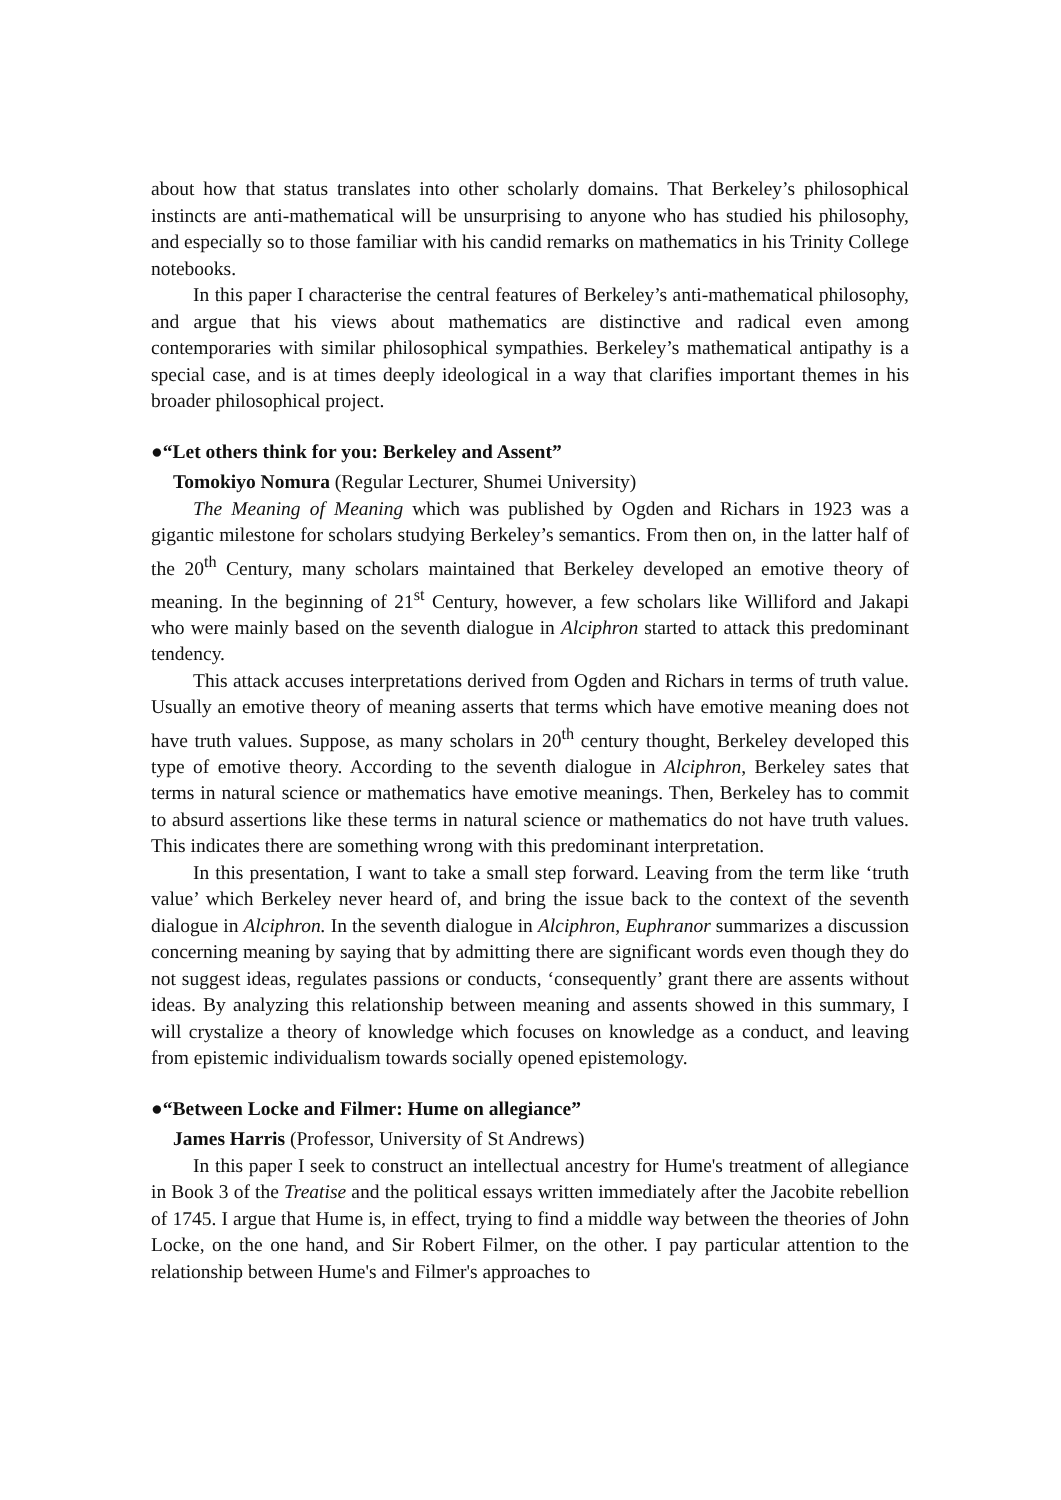about how that status translates into other scholarly domains. That Berkeley’s philosophical instincts are anti-mathematical will be unsurprising to anyone who has studied his philosophy, and especially so to those familiar with his candid remarks on mathematics in his Trinity College notebooks.
In this paper I characterise the central features of Berkeley’s anti-mathematical philosophy, and argue that his views about mathematics are distinctive and radical even among contemporaries with similar philosophical sympathies. Berkeley’s mathematical antipathy is a special case, and is at times deeply ideological in a way that clarifies important themes in his broader philosophical project.
●“Let others think for you: Berkeley and Assent”
Tomokiyo Nomura (Regular Lecturer, Shumei University)
The Meaning of Meaning which was published by Ogden and Richars in 1923 was a gigantic milestone for scholars studying Berkeley’s semantics. From then on, in the latter half of the 20<sup>th</sup> Century, many scholars maintained that Berkeley developed an emotive theory of meaning. In the beginning of 21<sup>st</sup> Century, however, a few scholars like Williford and Jakapi who were mainly based on the seventh dialogue in Alciphron started to attack this predominant tendency.
This attack accuses interpretations derived from Ogden and Richars in terms of truth value. Usually an emotive theory of meaning asserts that terms which have emotive meaning does not have truth values. Suppose, as many scholars in 20<sup>th</sup> century thought, Berkeley developed this type of emotive theory. According to the seventh dialogue in Alciphron, Berkeley sates that terms in natural science or mathematics have emotive meanings. Then, Berkeley has to commit to absurd assertions like these terms in natural science or mathematics do not have truth values. This indicates there are something wrong with this predominant interpretation.
In this presentation, I want to take a small step forward. Leaving from the term like ‘truth value’ which Berkeley never heard of, and bring the issue back to the context of the seventh dialogue in Alciphron. In the seventh dialogue in Alciphron, Euphranor summarizes a discussion concerning meaning by saying that by admitting there are significant words even though they do not suggest ideas, regulates passions or conducts, ‘consequently’ grant there are assents without ideas. By analyzing this relationship between meaning and assents showed in this summary, I will crystalize a theory of knowledge which focuses on knowledge as a conduct, and leaving from epistemic individualism towards socially opened epistemology.
●“Between Locke and Filmer: Hume on allegiance”
James Harris (Professor, University of St Andrews)
In this paper I seek to construct an intellectual ancestry for Hume's treatment of allegiance in Book 3 of the Treatise and the political essays written immediately after the Jacobite rebellion of 1745. I argue that Hume is, in effect, trying to find a middle way between the theories of John Locke, on the one hand, and Sir Robert Filmer, on the other. I pay particular attention to the relationship between Hume's and Filmer's approaches to